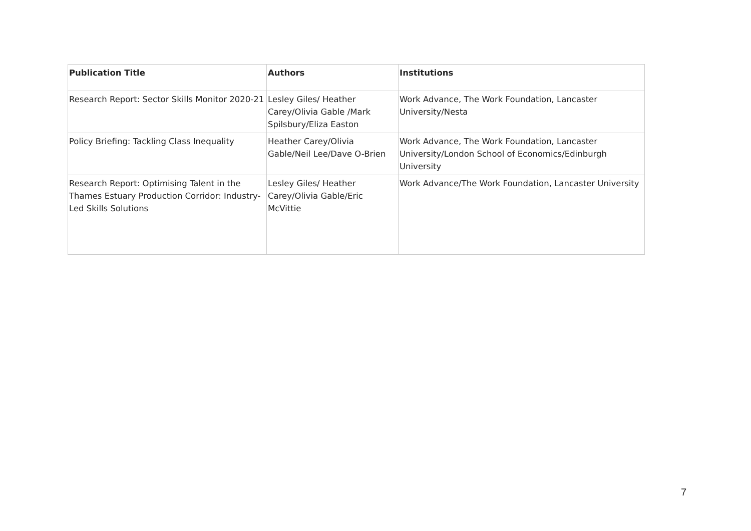| Publication Title | Authors | Institutions |
| --- | --- | --- |
| Research Report: Sector Skills Monitor 2020-21 | Lesley Giles/ Heather Carey/Olivia Gable /Mark Spilsbury/Eliza Easton | Work Advance, The Work Foundation, Lancaster University/Nesta |
| Policy Briefing: Tackling Class Inequality | Heather Carey/Olivia Gable/Neil Lee/Dave O-Brien | Work Advance, The Work Foundation, Lancaster University/London School of Economics/Edinburgh University |
| Research Report: Optimising Talent in the Thames Estuary Production Corridor: Industry-Led Skills Solutions | Lesley Giles/ Heather Carey/Olivia Gable/Eric McVittie | Work Advance/The Work Foundation, Lancaster University |
7